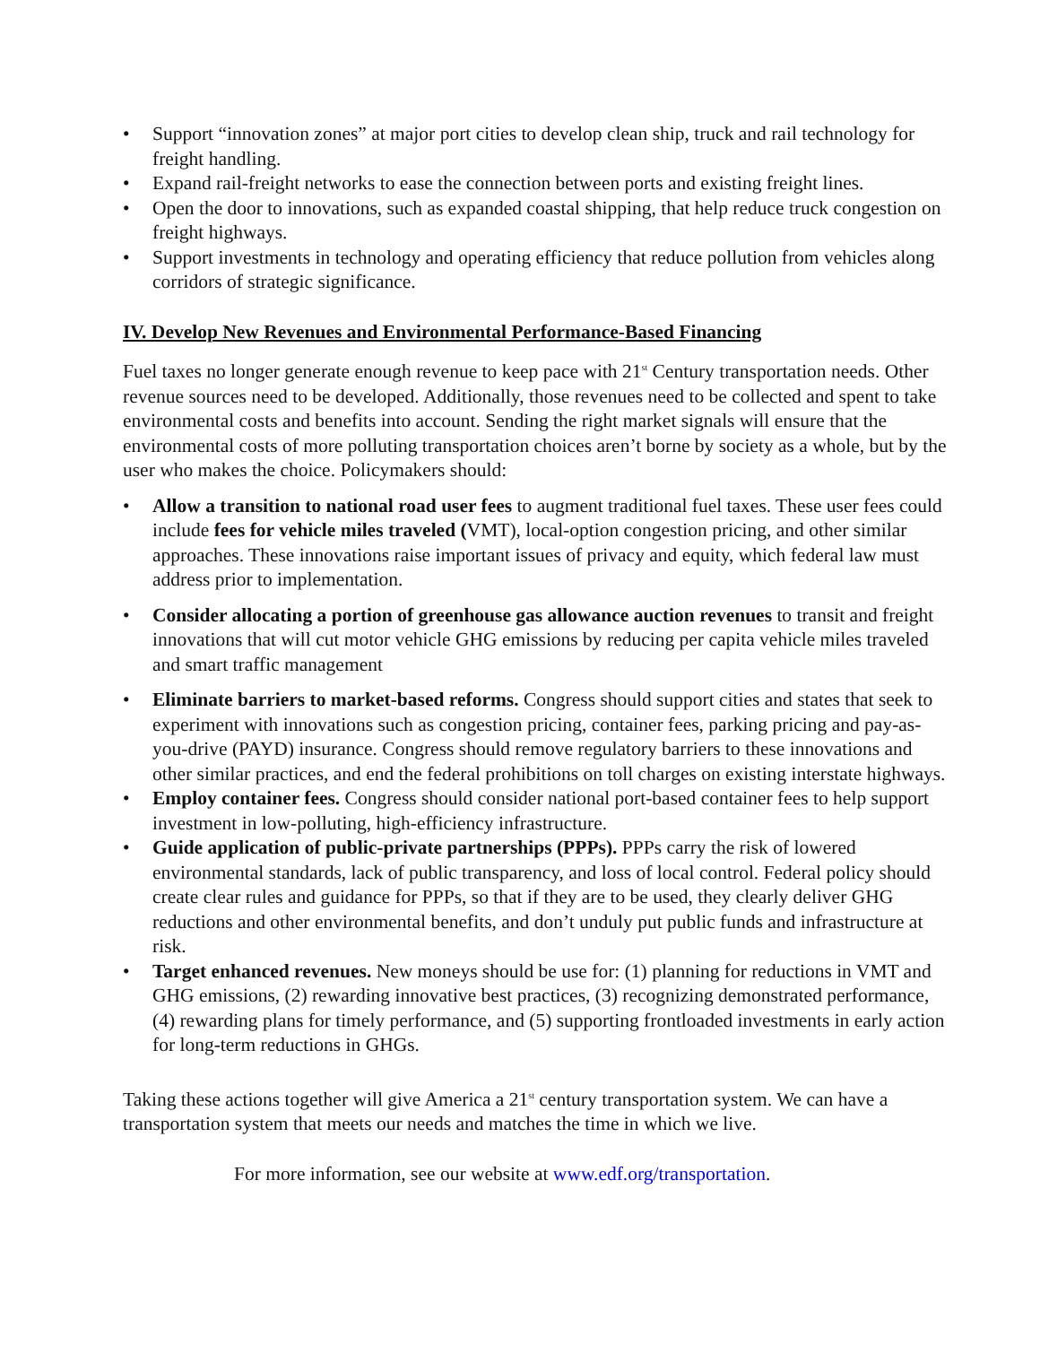• Support “innovation zones” at major port cities to develop clean ship, truck and rail technology for freight handling.
• Expand rail-freight networks to ease the connection between ports and existing freight lines.
• Open the door to innovations, such as expanded coastal shipping, that help reduce truck congestion on freight highways.
• Support investments in technology and operating efficiency that reduce pollution from vehicles along corridors of strategic significance.
IV. Develop New Revenues and Environmental Performance-Based Financing
Fuel taxes no longer generate enough revenue to keep pace with 21<sup>st</sup> Century transportation needs. Other revenue sources need to be developed. Additionally, those revenues need to be collected and spent to take environmental costs and benefits into account. Sending the right market signals will ensure that the environmental costs of more polluting transportation choices aren’t borne by society as a whole, but by the user who makes the choice. Policymakers should:
• Allow a transition to national road user fees to augment traditional fuel taxes. These user fees could include fees for vehicle miles traveled (VMT), local-option congestion pricing, and other similar approaches. These innovations raise important issues of privacy and equity, which federal law must address prior to implementation.
• Consider allocating a portion of greenhouse gas allowance auction revenues to transit and freight innovations that will cut motor vehicle GHG emissions by reducing per capita vehicle miles traveled and smart traffic management
• Eliminate barriers to market-based reforms. Congress should support cities and states that seek to experiment with innovations such as congestion pricing, container fees, parking pricing and pay-as-you-drive (PAYD) insurance. Congress should remove regulatory barriers to these innovations and other similar practices, and end the federal prohibitions on toll charges on existing interstate highways.
• Employ container fees. Congress should consider national port-based container fees to help support investment in low-polluting, high-efficiency infrastructure.
• Guide application of public-private partnerships (PPPs). PPPs carry the risk of lowered environmental standards, lack of public transparency, and loss of local control. Federal policy should create clear rules and guidance for PPPs, so that if they are to be used, they clearly deliver GHG reductions and other environmental benefits, and don’t unduly put public funds and infrastructure at risk.
• Target enhanced revenues. New moneys should be use for: (1) planning for reductions in VMT and GHG emissions, (2) rewarding innovative best practices, (3) recognizing demonstrated performance, (4) rewarding plans for timely performance, and (5) supporting frontloaded investments in early action for long-term reductions in GHGs.
Taking these actions together will give America a 21<sup>st</sup> century transportation system. We can have a transportation system that meets our needs and matches the time in which we live.
For more information, see our website at www.edf.org/transportation.